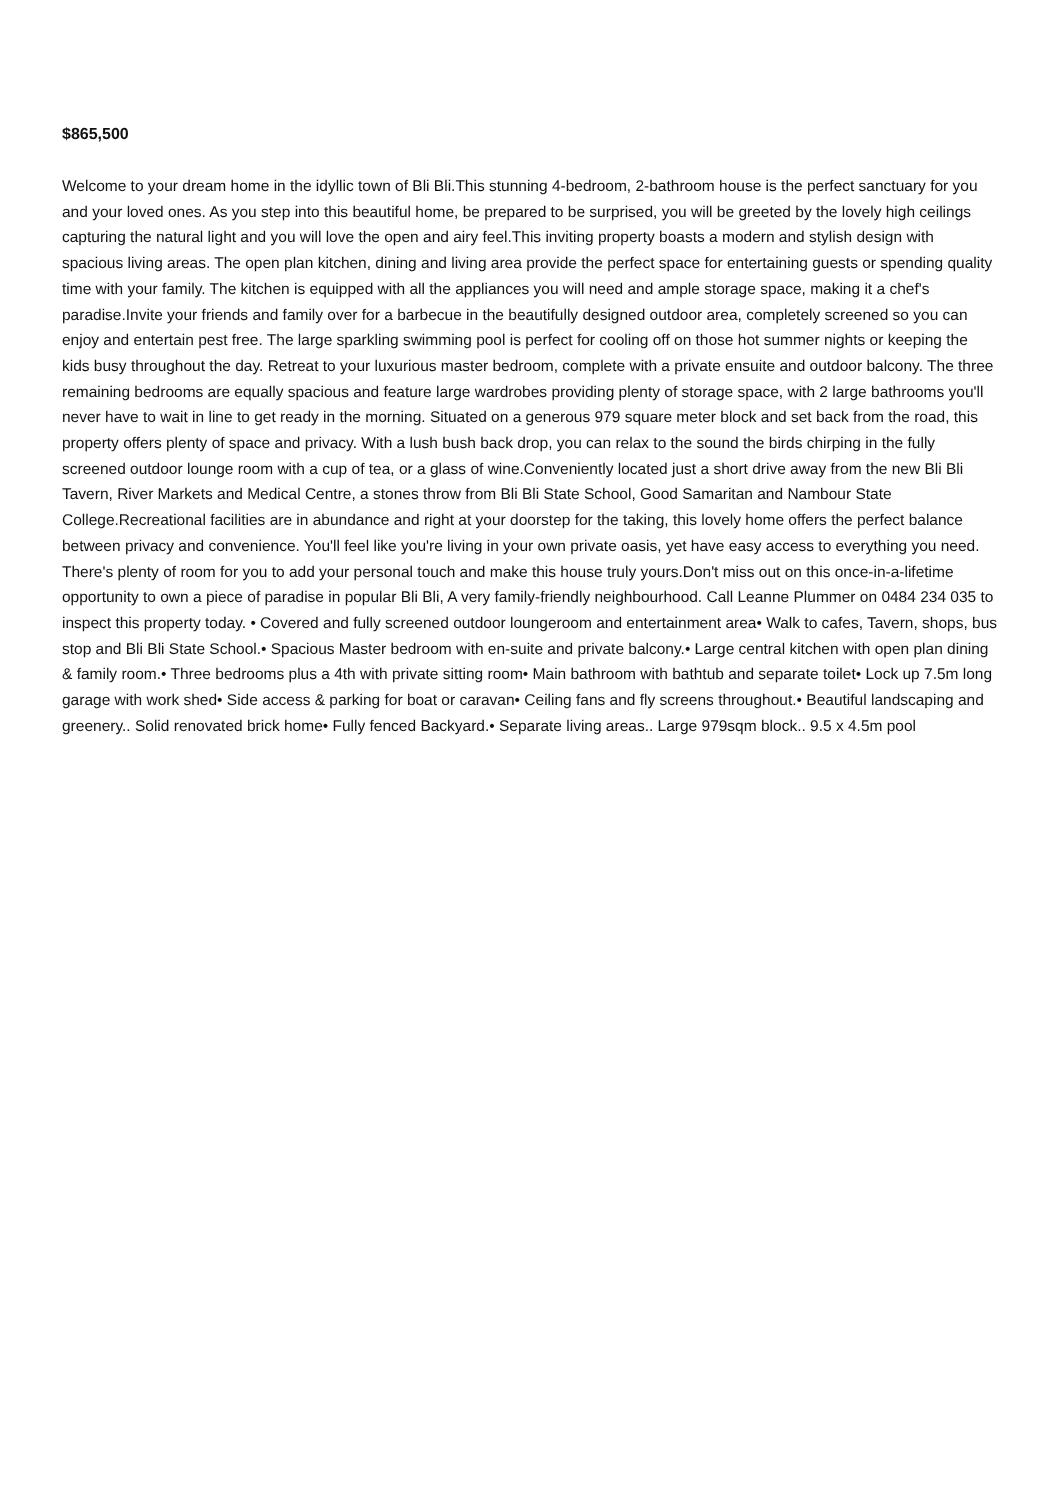$865,500
Welcome to your dream home in the idyllic town of Bli Bli.This stunning 4-bedroom, 2-bathroom house is the perfect sanctuary for you and your loved ones. As you step into this beautiful home, be prepared to be surprised, you will be greeted by the lovely high ceilings capturing the natural light and you will love the open and airy feel.This inviting property boasts a modern and stylish design with spacious living areas. The open plan kitchen, dining and living area provide the perfect space for entertaining guests or spending quality time with your family. The kitchen is equipped with all the appliances you will need and ample storage space, making it a chef's paradise.Invite your friends and family over for a barbecue in the beautifully designed outdoor area, completely screened so you can enjoy and entertain pest free. The large sparkling swimming pool is perfect for cooling off on those hot summer nights or keeping the kids busy throughout the day. Retreat to your luxurious master bedroom, complete with a private ensuite and outdoor balcony. The three remaining bedrooms are equally spacious and feature large wardrobes providing plenty of storage space, with 2 large bathrooms you'll never have to wait in line to get ready in the morning. Situated on a generous 979 square meter block and set back from the road, this property offers plenty of space and privacy. With a lush bush back drop, you can relax to the sound the birds chirping in the fully screened outdoor lounge room with a cup of tea, or a glass of wine.Conveniently located just a short drive away from the new Bli Bli Tavern, River Markets and Medical Centre, a stones throw from Bli Bli State School, Good Samaritan and Nambour State College.Recreational facilities are in abundance and right at your doorstep for the taking, this lovely home offers the perfect balance between privacy and convenience. You'll feel like you're living in your own private oasis, yet have easy access to everything you need. There's plenty of room for you to add your personal touch and make this house truly yours.Don't miss out on this once-in-a-lifetime opportunity to own a piece of paradise in popular Bli Bli, A very family-friendly neighbourhood. Call Leanne Plummer on 0484 234 035 to inspect this property today. • Covered and fully screened outdoor loungeroom and entertainment area• Walk to cafes, Tavern, shops, bus stop and Bli Bli State School.• Spacious Master bedroom with en-suite and private balcony.• Large central kitchen with open plan dining & family room.• Three bedrooms plus a 4th with private sitting room• Main bathroom with bathtub and separate toilet• Lock up 7.5m long garage with work shed• Side access & parking for boat or caravan• Ceiling fans and fly screens throughout.• Beautiful landscaping and greenery.. Solid renovated brick home• Fully fenced Backyard.• Separate living areas.. Large 979sqm block.. 9.5 x 4.5m pool